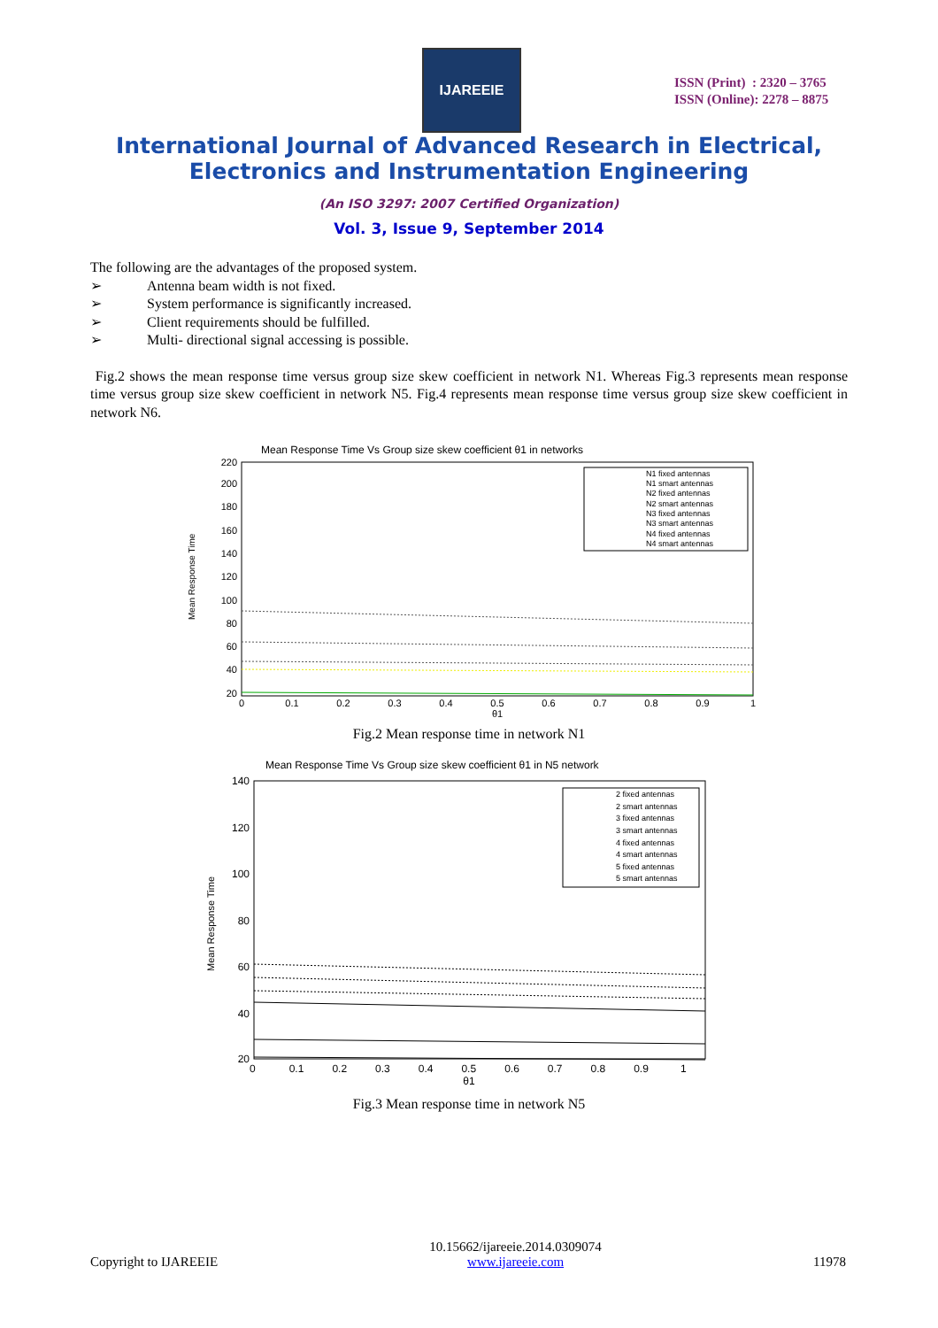IJAREEIE
ISSN (Print) : 2320 – 3765
ISSN (Online): 2278 – 8875
International Journal of Advanced Research in Electrical,
Electronics and Instrumentation Engineering
(An ISO 3297: 2007 Certified Organization)
Vol. 3, Issue 9, September 2014
The following are the advantages of the proposed system.
➢ Antenna beam width is not fixed.
➢ System performance is significantly increased.
➢ Client requirements should be fulfilled.
➢ Multi- directional signal accessing is possible.
Fig.2 shows the mean response time versus group size skew coefficient in network N1. Whereas Fig.3 represents mean response time versus group size skew coefficient in network N5. Fig.4 represents mean response time versus group size skew coefficient in network N6.
Mean Response Time Vs Group size skew coefficient θ1 in networks
Mean Response Time
220
200
180
160
140
120
100
80
60
40
20
0
0.1
0.2
0.3
0.4
0.5
0.6
0.7
0.8
0.9
1
θ1
N1 fixed antennas
N1 smart antennas
N2 fixed antennas
N2 smart antennas
N3 fixed antennas
N3 smart antennas
N4 fixed antennas
N4 smart antennas
Fig.2 Mean response time in network N1
Mean Response Time Vs Group size skew coefficient θ1 in N5 network
Mean Response Time
140
120
100
80
60
40
20
2 fixed antennas
2 smart antennas
3 fixed antennas
3 smart antennas
4 fixed antennas
4 smart antennas
5 fixed antennas
5 smart antennas
0 0.1 0.2 0.3 0.4 0.5 0.6 0.7 0.8 0.9 1
θ1
Fig.3 Mean response time in network N5
Copyright to IJAREEIE 10.15662/ijareeie.2014.0309074
www.ijareeie.com 11978